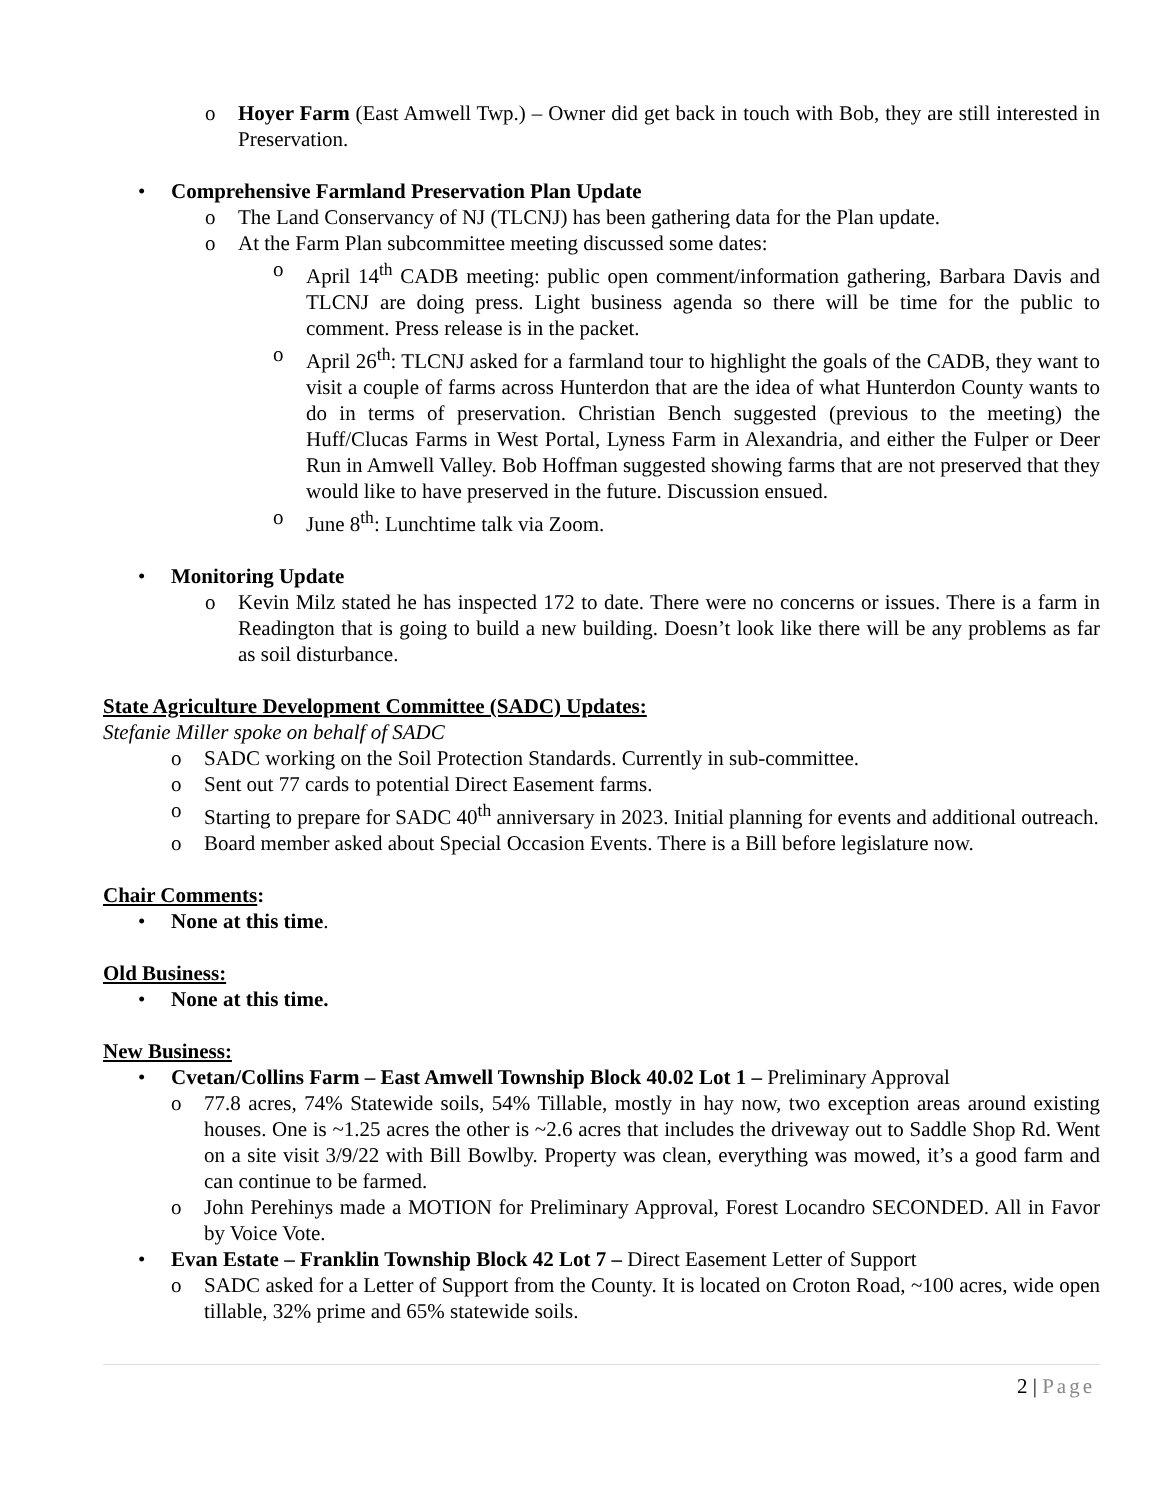o Hoyer Farm (East Amwell Twp.) – Owner did get back in touch with Bob, they are still interested in Preservation.
• Comprehensive Farmland Preservation Plan Update
o The Land Conservancy of NJ (TLCNJ) has been gathering data for the Plan update.
o At the Farm Plan subcommittee meeting discussed some dates:
o April 14<sup>th</sup> CADB meeting: public open comment/information gathering, Barbara Davis and TLCNJ are doing press. Light business agenda so there will be time for the public to comment. Press release is in the packet.
o April 26<sup>th</sup>: TLCNJ asked for a farmland tour to highlight the goals of the CADB, they want to visit a couple of farms across Hunterdon that are the idea of what Hunterdon County wants to do in terms of preservation. Christian Bench suggested (previous to the meeting) the Huff/Clucas Farms in West Portal, Lyness Farm in Alexandria, and either the Fulper or Deer Run in Amwell Valley. Bob Hoffman suggested showing farms that are not preserved that they would like to have preserved in the future. Discussion ensued.
o June 8<sup>th</sup>: Lunchtime talk via Zoom.
• Monitoring Update
o Kevin Milz stated he has inspected 172 to date. There were no concerns or issues. There is a farm in Readington that is going to build a new building. Doesn’t look like there will be any problems as far as soil disturbance.
State Agriculture Development Committee (SADC) Updates:
Stefanie Miller spoke on behalf of SADC
o SADC working on the Soil Protection Standards. Currently in sub-committee.
o Sent out 77 cards to potential Direct Easement farms.
o Starting to prepare for SADC 40<sup>th</sup> anniversary in 2023. Initial planning for events and additional outreach.
o Board member asked about Special Occasion Events. There is a Bill before legislature now.
Chair Comments:
• None at this time.
Old Business:
• None at this time.
New Business:
• Cvetan/Collins Farm – East Amwell Township Block 40.02 Lot 1 – Preliminary Approval
o 77.8 acres, 74% Statewide soils, 54% Tillable, mostly in hay now, two exception areas around existing houses. One is ~1.25 acres the other is ~2.6 acres that includes the driveway out to Saddle Shop Rd. Went on a site visit 3/9/22 with Bill Bowlby. Property was clean, everything was mowed, it’s a good farm and can continue to be farmed.
o John Perehinys made a MOTION for Preliminary Approval, Forest Locandro SECONDED. All in Favor by Voice Vote.
• Evan Estate – Franklin Township Block 42 Lot 7 – Direct Easement Letter of Support
o SADC asked for a Letter of Support from the County. It is located on Croton Road, ~100 acres, wide open tillable, 32% prime and 65% statewide soils.
2 | Page